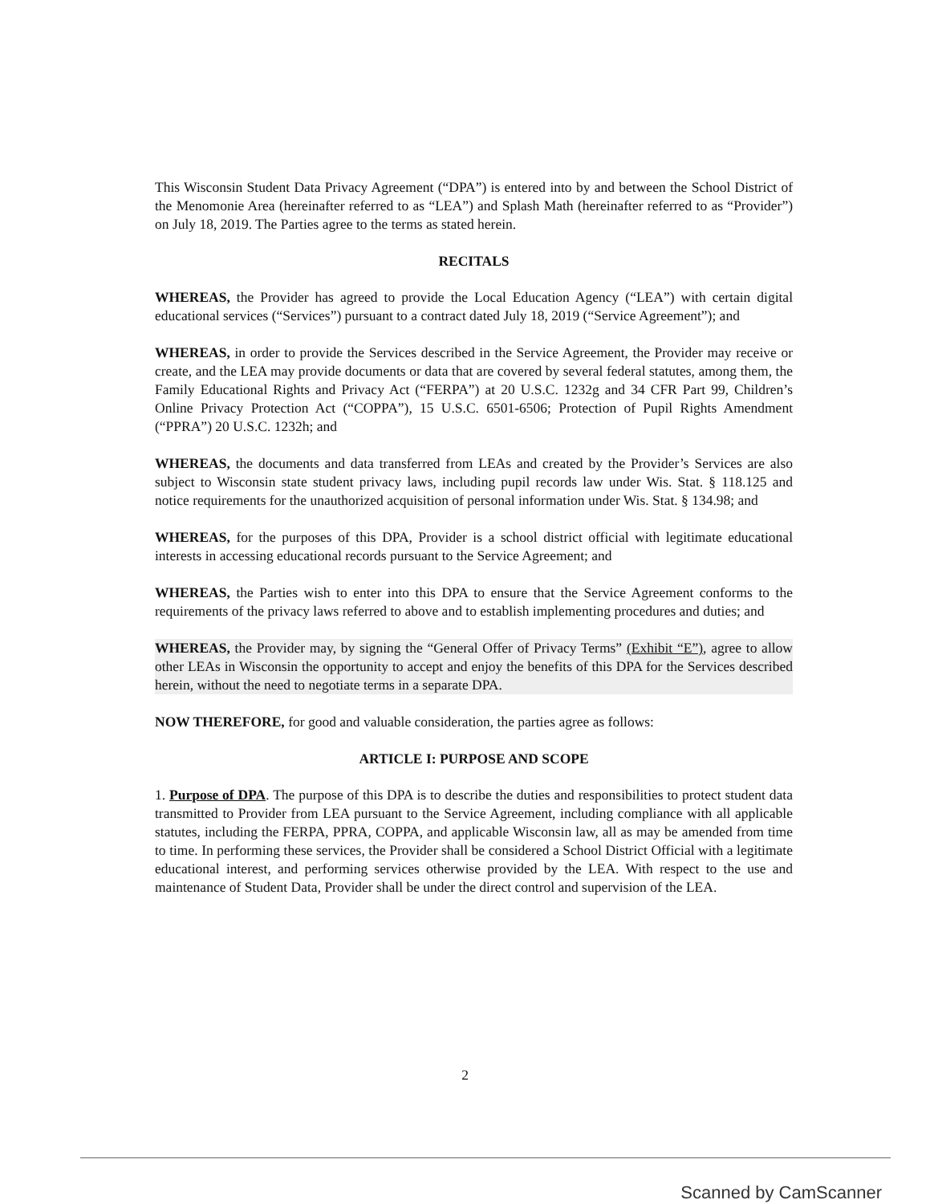This Wisconsin Student Data Privacy Agreement (“DPA”) is entered into by and between the School District of the Menomonie Area (hereinafter referred to as “LEA”) and Splash Math (hereinafter referred to as “Provider”) on July 18, 2019. The Parties agree to the terms as stated herein.
RECITALS
WHEREAS, the Provider has agreed to provide the Local Education Agency (“LEA”) with certain digital educational services (“Services”) pursuant to a contract dated July 18, 2019 (“Service Agreement”); and
WHEREAS, in order to provide the Services described in the Service Agreement, the Provider may receive or create, and the LEA may provide documents or data that are covered by several federal statutes, among them, the Family Educational Rights and Privacy Act (“FERPA”) at 20 U.S.C. 1232g and 34 CFR Part 99, Children’s Online Privacy Protection Act (“COPPA”), 15 U.S.C. 6501-6506; Protection of Pupil Rights Amendment (“PPRA”) 20 U.S.C. 1232h; and
WHEREAS, the documents and data transferred from LEAs and created by the Provider’s Services are also subject to Wisconsin state student privacy laws, including pupil records law under Wis. Stat. § 118.125 and notice requirements for the unauthorized acquisition of personal information under Wis. Stat. § 134.98; and
WHEREAS, for the purposes of this DPA, Provider is a school district official with legitimate educational interests in accessing educational records pursuant to the Service Agreement; and
WHEREAS, the Parties wish to enter into this DPA to ensure that the Service Agreement conforms to the requirements of the privacy laws referred to above and to establish implementing procedures and duties; and
WHEREAS, the Provider may, by signing the “General Offer of Privacy Terms” (Exhibit “E”), agree to allow other LEAs in Wisconsin the opportunity to accept and enjoy the benefits of this DPA for the Services described herein, without the need to negotiate terms in a separate DPA.
NOW THEREFORE, for good and valuable consideration, the parties agree as follows:
ARTICLE I: PURPOSE AND SCOPE
1. Purpose of DPA. The purpose of this DPA is to describe the duties and responsibilities to protect student data transmitted to Provider from LEA pursuant to the Service Agreement, including compliance with all applicable statutes, including the FERPA, PPRA, COPPA, and applicable Wisconsin law, all as may be amended from time to time. In performing these services, the Provider shall be considered a School District Official with a legitimate educational interest, and performing services otherwise provided by the LEA. With respect to the use and maintenance of Student Data, Provider shall be under the direct control and supervision of the LEA.
2
Scanned by CamScanner